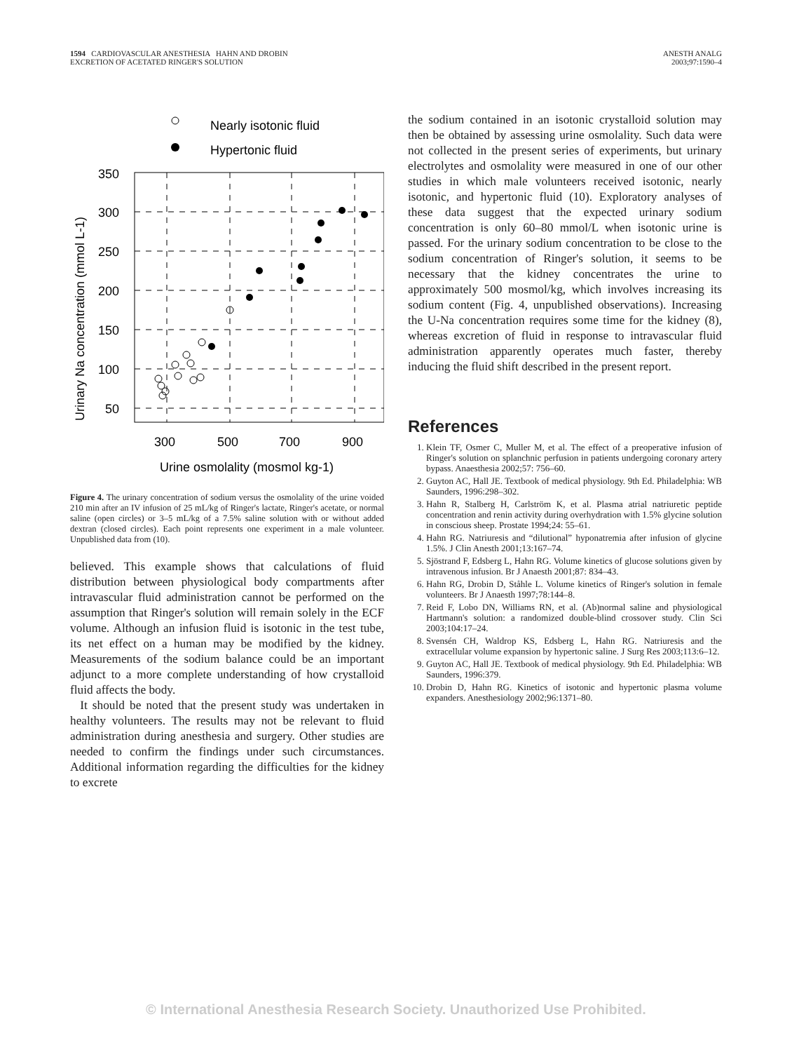1594 CARDIOVASCULAR ANESTHESIA HAHN AND DROBIN
EXCRETION OF ACETATED RINGER'S SOLUTION
ANESTH ANALG
2003;97:1590–4
Nearly isotonic fluid
Hypertonic fluid
350
300
250
200
150
100
50
300
500
700
900
Urine osmolality (mosmol kg-1)
Urinary Na concentration (mmol L-1)
Figure 4. The urinary concentration of sodium versus the osmolality of the urine voided 210 min after an IV infusion of 25 mL/kg of Ringer's lactate, Ringer's acetate, or normal saline (open circles) or 3–5 mL/kg of a 7.5% saline solution with or without added dextran (closed circles). Each point represents one experiment in a male volunteer. Unpublished data from (10).
believed. This example shows that calculations of fluid distribution between physiological body compartments after intravascular fluid administration cannot be performed on the assumption that Ringer's solution will remain solely in the ECF volume. Although an infusion fluid is isotonic in the test tube, its net effect on a human may be modified by the kidney. Measurements of the sodium balance could be an important adjunct to a more complete understanding of how crystalloid fluid affects the body.
It should be noted that the present study was undertaken in healthy volunteers. The results may not be relevant to fluid administration during anesthesia and surgery. Other studies are needed to confirm the findings under such circumstances. Additional information regarding the difficulties for the kidney to excrete
the sodium contained in an isotonic crystalloid solution may then be obtained by assessing urine osmolality. Such data were not collected in the present series of experiments, but urinary electrolytes and osmolality were measured in one of our other studies in which male volunteers received isotonic, nearly isotonic, and hypertonic fluid (10). Exploratory analyses of these data suggest that the expected urinary sodium concentration is only 60–80 mmol/L when isotonic urine is passed. For the urinary sodium concentration to be close to the sodium concentration of Ringer's solution, it seems to be necessary that the kidney concentrates the urine to approximately 500 mosmol/kg, which involves increasing its sodium content (Fig. 4, unpublished observations). Increasing the U-Na concentration requires some time for the kidney (8), whereas excretion of fluid in response to intravascular fluid administration apparently operates much faster, thereby inducing the fluid shift described in the present report.
References
1. Klein TF, Osmer C, Muller M, et al. The effect of a preoperative infusion of Ringer's solution on splanchnic perfusion in patients undergoing coronary artery bypass. Anaesthesia 2002;57: 756–60.
2. Guyton AC, Hall JE. Textbook of medical physiology. 9th Ed. Philadelphia: WB Saunders, 1996:298–302.
3. Hahn R, Stalberg H, Carlström K, et al. Plasma atrial natriuretic peptide concentration and renin activity during overhydration with 1.5% glycine solution in conscious sheep. Prostate 1994;24: 55–61.
4. Hahn RG. Natriuresis and “dilutional” hyponatremia after infusion of glycine 1.5%. J Clin Anesth 2001;13:167–74.
5. Sjöstrand F, Edsberg L, Hahn RG. Volume kinetics of glucose solutions given by intravenous infusion. Br J Anaesth 2001;87: 834–43.
6. Hahn RG, Drobin D, Ståhle L. Volume kinetics of Ringer's solution in female volunteers. Br J Anaesth 1997;78:144–8.
7. Reid F, Lobo DN, Williams RN, et al. (Ab)normal saline and physiological Hartmann's solution: a randomized double-blind crossover study. Clin Sci 2003;104:17–24.
8. Svensén CH, Waldrop KS, Edsberg L, Hahn RG. Natriuresis and the extracellular volume expansion by hypertonic saline. J Surg Res 2003;113:6–12.
9. Guyton AC, Hall JE. Textbook of medical physiology. 9th Ed. Philadelphia: WB Saunders, 1996:379.
10. Drobin D, Hahn RG. Kinetics of isotonic and hypertonic plasma volume expanders. Anesthesiology 2002;96:1371–80.
© International Anesthesia Research Society. Unauthorized Use Prohibited.